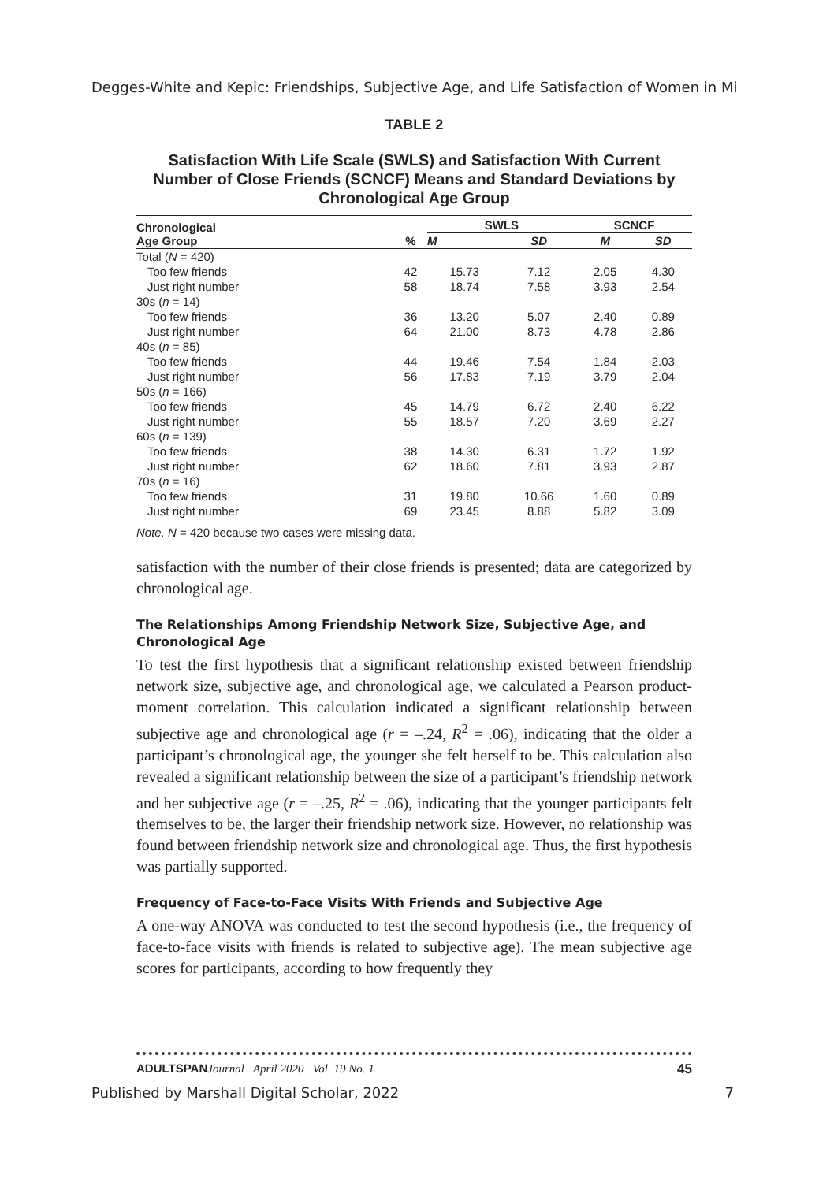Degges-White and Kepic: Friendships, Subjective Age, and Life Satisfaction of Women in Mi
TABLE 2
Satisfaction With Life Scale (SWLS) and Satisfaction With Current Number of Close Friends (SCNCF) Means and Standard Deviations by Chronological Age Group
| Chronological Age Group | % | SWLS | | SCNCF | |
| --- | --- | --- | --- | --- | --- |
| | | M | SD | M | SD |
| Total ( N = 420) | | | | | |
| Too few friends | 42 | 15.73 | 7.12 | 2.05 | 4.30 |
| Just right number | 58 | 18.74 | 7.58 | 3.93 | 2.54 |
| 30s ( n = 14) | | | | | |
| Too few friends | 36 | 13.20 | 5.07 | 2.40 | 0.89 |
| Just right number | 64 | 21.00 | 8.73 | 4.78 | 2.86 |
| 40s ( n = 85) | | | | | |
| Too few friends | 44 | 19.46 | 7.54 | 1.84 | 2.03 |
| Just right number | 56 | 17.83 | 7.19 | 3.79 | 2.04 |
| 50s ( n = 166) | | | | | |
| Too few friends | 45 | 14.79 | 6.72 | 2.40 | 6.22 |
| Just right number | 55 | 18.57 | 7.20 | 3.69 | 2.27 |
| 60s ( n = 139) | | | | | |
| Too few friends | 38 | 14.30 | 6.31 | 1.72 | 1.92 |
| Just right number | 62 | 18.60 | 7.81 | 3.93 | 2.87 |
| 70s ( n = 16) | | | | | |
| Too few friends | 31 | 19.80 | 10.66 | 1.60 | 0.89 |
| Just right number | 69 | 23.45 | 8.88 | 5.82 | 3.09 |
Note. N = 420 because two cases were missing data.
satisfaction with the number of their close friends is presented; data are categorized by chronological age.
The Relationships Among Friendship Network Size, Subjective Age, and Chronological Age
To test the first hypothesis that a significant relationship existed between friendship network size, subjective age, and chronological age, we calculated a Pearson product-moment correlation. This calculation indicated a significant relationship between subjective age and chronological age (r = –.24, R<sup>2</sup> = .06), indicating that the older a participant’s chronological age, the younger she felt herself to be. This calculation also revealed a significant relationship between the size of a participant’s friendship network and her subjective age (r = –.25, R<sup>2</sup> = .06), indicating that the younger participants felt themselves to be, the larger their friendship network size. However, no relationship was found between friendship network size and chronological age. Thus, the first hypothesis was partially supported.
Frequency of Face-to-Face Visits With Friends and Subjective Age
A one-way ANOVA was conducted to test the second hypothesis (i.e., the frequency of face-to-face visits with friends is related to subjective age). The mean subjective age scores for participants, according to how frequently they
ADULTSPAN Journal April 2020 Vol. 19 No. 1 45
Published by Marshall Digital Scholar, 2022 7